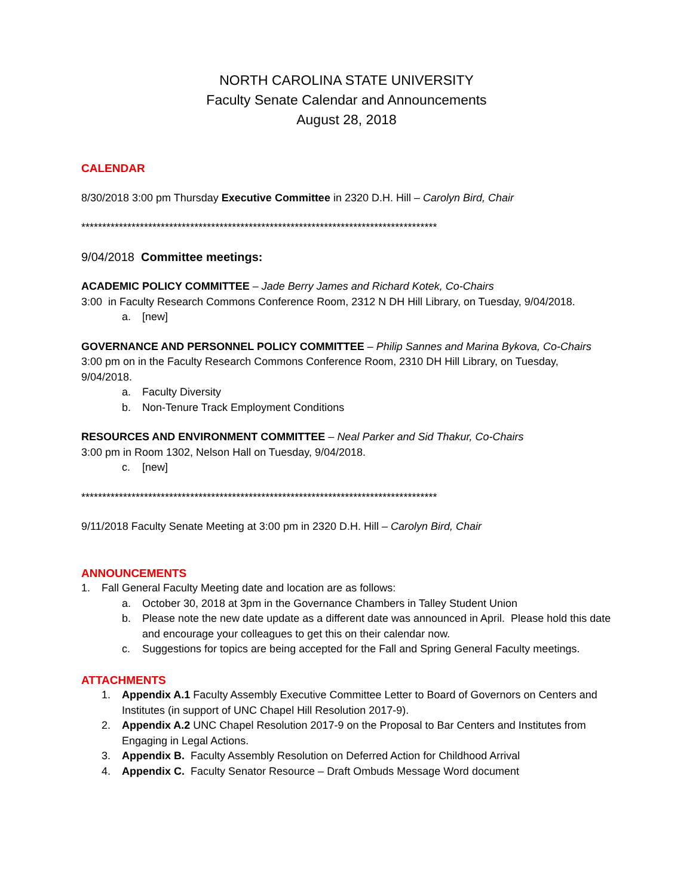NORTH CAROLINA STATE UNIVERSITY
Faculty Senate Calendar and Announcements
August 28, 2018
CALENDAR
8/30/2018 3:00 pm Thursday Executive Committee in 2320 D.H. Hill – Carolyn Bird, Chair
*************************************************************************************
9/04/2018 Committee meetings:
ACADEMIC POLICY COMMITTEE – Jade Berry James and Richard Kotek, Co-Chairs
3:00 in Faculty Research Commons Conference Room, 2312 N DH Hill Library, on Tuesday, 9/04/2018.
a. [new]
GOVERNANCE AND PERSONNEL POLICY COMMITTEE – Philip Sannes and Marina Bykova, Co-Chairs
3:00 pm on in the Faculty Research Commons Conference Room, 2310 DH Hill Library, on Tuesday, 9/04/2018.
a. Faculty Diversity
b. Non-Tenure Track Employment Conditions
RESOURCES AND ENVIRONMENT COMMITTEE – Neal Parker and Sid Thakur, Co-Chairs
3:00 pm in Room 1302, Nelson Hall on Tuesday, 9/04/2018.
c. [new]
*************************************************************************************
9/11/2018 Faculty Senate Meeting at 3:00 pm in 2320 D.H. Hill – Carolyn Bird, Chair
ANNOUNCEMENTS
1. Fall General Faculty Meeting date and location are as follows:
a. October 30, 2018 at 3pm in the Governance Chambers in Talley Student Union
b. Please note the new date update as a different date was announced in April. Please hold this date and encourage your colleagues to get this on their calendar now.
c. Suggestions for topics are being accepted for the Fall and Spring General Faculty meetings.
ATTACHMENTS
1. Appendix A.1 Faculty Assembly Executive Committee Letter to Board of Governors on Centers and Institutes (in support of UNC Chapel Hill Resolution 2017-9).
2. Appendix A.2 UNC Chapel Resolution 2017-9 on the Proposal to Bar Centers and Institutes from Engaging in Legal Actions.
3. Appendix B. Faculty Assembly Resolution on Deferred Action for Childhood Arrival
4. Appendix C. Faculty Senator Resource – Draft Ombuds Message Word document